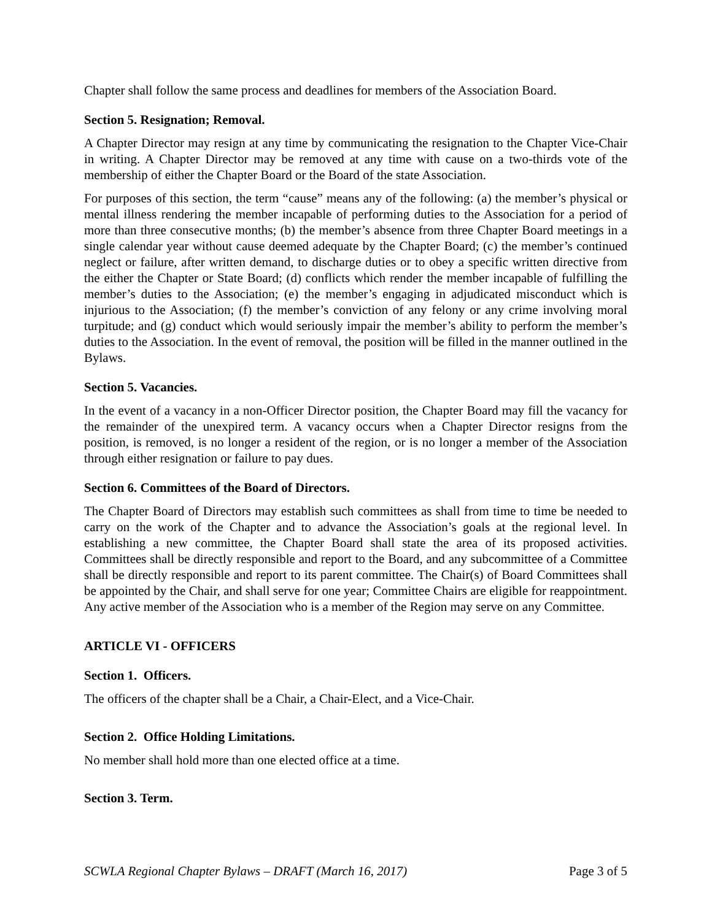Chapter shall follow the same process and deadlines for members of the Association Board.
Section 5. Resignation; Removal.
A Chapter Director may resign at any time by communicating the resignation to the Chapter Vice-Chair in writing. A Chapter Director may be removed at any time with cause on a two-thirds vote of the membership of either the Chapter Board or the Board of the state Association.
For purposes of this section, the term “cause” means any of the following: (a) the member’s physical or mental illness rendering the member incapable of performing duties to the Association for a period of more than three consecutive months; (b) the member’s absence from three Chapter Board meetings in a single calendar year without cause deemed adequate by the Chapter Board; (c) the member’s continued neglect or failure, after written demand, to discharge duties or to obey a specific written directive from the either the Chapter or State Board; (d) conflicts which render the member incapable of fulfilling the member’s duties to the Association; (e) the member’s engaging in adjudicated misconduct which is injurious to the Association; (f) the member’s conviction of any felony or any crime involving moral turpitude; and (g) conduct which would seriously impair the member’s ability to perform the member’s duties to the Association. In the event of removal, the position will be filled in the manner outlined in the Bylaws.
Section 5. Vacancies.
In the event of a vacancy in a non-Officer Director position, the Chapter Board may fill the vacancy for the remainder of the unexpired term. A vacancy occurs when a Chapter Director resigns from the position, is removed, is no longer a resident of the region, or is no longer a member of the Association through either resignation or failure to pay dues.
Section 6. Committees of the Board of Directors.
The Chapter Board of Directors may establish such committees as shall from time to time be needed to carry on the work of the Chapter and to advance the Association’s goals at the regional level. In establishing a new committee, the Chapter Board shall state the area of its proposed activities. Committees shall be directly responsible and report to the Board, and any subcommittee of a Committee shall be directly responsible and report to its parent committee. The Chair(s) of Board Committees shall be appointed by the Chair, and shall serve for one year; Committee Chairs are eligible for reappointment. Any active member of the Association who is a member of the Region may serve on any Committee.
ARTICLE VI - OFFICERS
Section 1. Officers.
The officers of the chapter shall be a Chair, a Chair-Elect, and a Vice-Chair.
Section 2. Office Holding Limitations.
No member shall hold more than one elected office at a time.
Section 3. Term.
SCWLA Regional Chapter Bylaws – DRAFT (March 16, 2017) Page 3 of 5